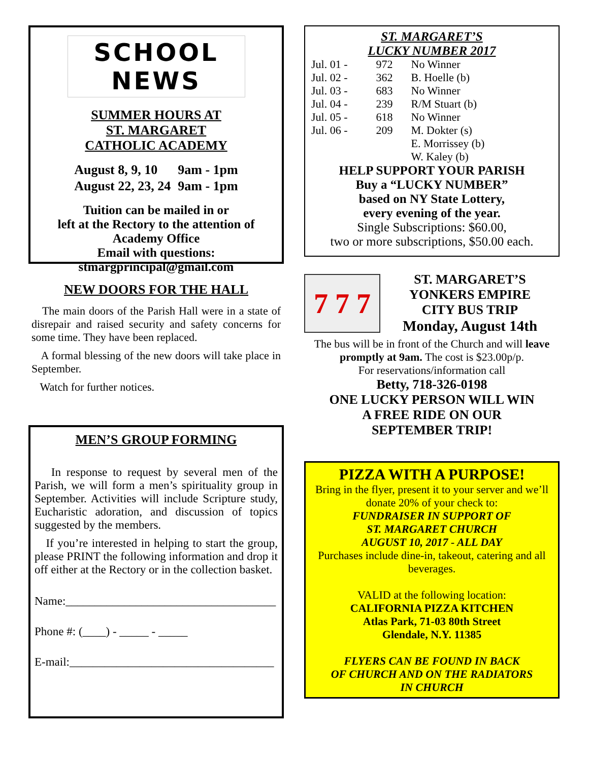SCHOOL NEWS
SUMMER HOURS AT
ST. MARGARET
CATHOLIC ACADEMY
| August 8, 9, 10 | 9am - 1pm |
| August 22, 23, 24 | 9am - 1pm |
Tuition can be mailed in or
left at the Rectory to the attention of
Academy Office
Email with questions:
stmargprincipal@gmail.com
NEW DOORS FOR THE HALL
The main doors of the Parish Hall were in a state of disrepair and raised security and safety concerns for some time. They have been replaced.
A formal blessing of the new doors will take place in September.
Watch for further notices.
MEN’S GROUP FORMING
In response to request by several men of the Parish, we will form a men’s spirituality group in September. Activities will include Scripture study, Eucharistic adoration, and discussion of topics suggested by the members.
If you’re interested in helping to start the group, please PRINT the following information and drop it off either at the Rectory or in the collection basket.
Name:____________________________________
Phone #: (____) - _____ - _____
E-mail:___________________________________
ST. MARGARET’S
LUCKY NUMBER 2017
| Jul. 01 - | 972 | No Winner |
| Jul. 02 - | 362 | B. Hoelle (b) |
| Jul. 03 - | 683 | No Winner |
| Jul. 04 - | 239 | R/M Stuart (b) |
| Jul. 05 - | 618 | No Winner |
| Jul. 06 - | 209 | M. Dokter (s) |
| | | E. Morrissey (b) |
| | | W. Kaley (b) |
HELP SUPPORT YOUR PARISH
Buy a “LUCKY NUMBER”
based on NY State Lottery,
every evening of the year.
Single Subscriptions: $60.00,
two or more subscriptions, $50.00 each.
7 7 7
ST. MARGARET’S
YONKERS EMPIRE
CITY BUS TRIP
Monday, August 14th
The bus will be in front of the Church and will leave promptly at 9am. The cost is $23.00p/p.
For reservations/information call
Betty, 718-326-0198
ONE LUCKY PERSON WILL WIN
A FREE RIDE ON OUR
SEPTEMBER TRIP!
PIZZA WITH A PURPOSE!
Bring in the flyer, present it to your server and we’ll donate 20% of your check to:
FUNDRAISER IN SUPPORT OF
ST. MARGARET CHURCH
AUGUST 10, 2017 - ALL DAY
Purchases include dine-in, takeout, catering and all beverages.
VALID at the following location:
CALIFORNIA PIZZA KITCHEN
Atlas Park, 71-03 80th Street
Glendale, N.Y. 11385
FLYERS CAN BE FOUND IN BACK
OF CHURCH AND ON THE RADIATORS
IN CHURCH